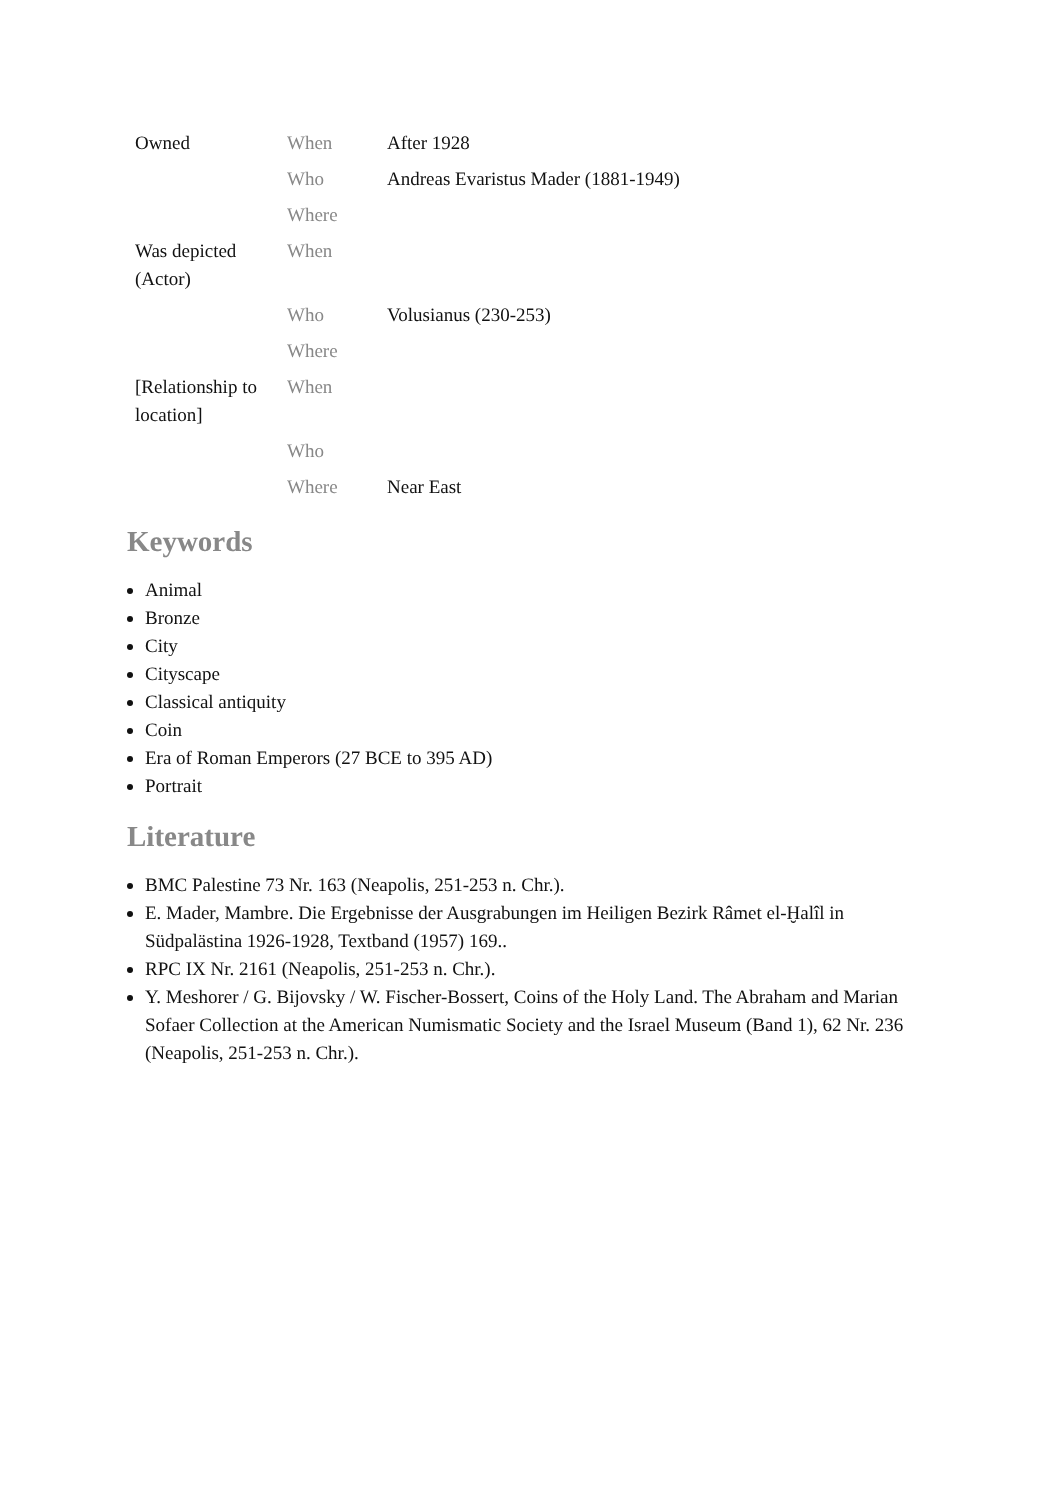| Owned | When | After 1928 |
| | Who | Andreas Evaristus Mader (1881-1949) |
| | Where | |
| Was depicted (Actor) | When | |
| | Who | Volusianus (230-253) |
| | Where | |
| [Relationship to location] | When | |
| | Who | |
| | Where | Near East |
Keywords
Animal
Bronze
City
Cityscape
Classical antiquity
Coin
Era of Roman Emperors (27 BCE to 395 AD)
Portrait
Literature
BMC Palestine 73 Nr. 163 (Neapolis, 251-253 n. Chr.).
E. Mader, Mambre. Die Ergebnisse der Ausgrabungen im Heiligen Bezirk Râmet el-Ḫalîl in Südpalästina 1926-1928, Textband (1957) 169..
RPC IX Nr. 2161 (Neapolis, 251-253 n. Chr.).
Y. Meshorer / G. Bijovsky / W. Fischer-Bossert, Coins of the Holy Land. The Abraham and Marian Sofaer Collection at the American Numismatic Society and the Israel Museum (Band 1), 62 Nr. 236 (Neapolis, 251-253 n. Chr.).